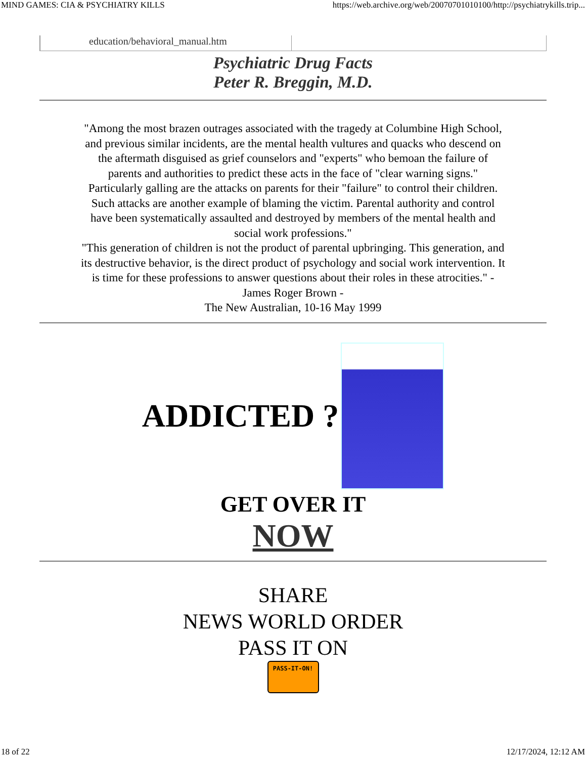MIND GAMES: CIA & PSYCHIATRY KILLS https://web.archive.org/web/20070701010100/http://psychiatrykills.trip...
education/behavioral_manual.htm
Psychiatric Drug Facts
Peter R. Breggin, M.D.
"Among the most brazen outrages associated with the tragedy at Columbine High School, and previous similar incidents, are the mental health vultures and quacks who descend on the aftermath disguised as grief counselors and "experts" who bemoan the failure of parents and authorities to predict these acts in the face of "clear warning signs."
Particularly galling are the attacks on parents for their "failure" to control their children. Such attacks are another example of blaming the victim. Parental authority and control have been systematically assaulted and destroyed by members of the mental health and social work professions."
"This generation of children is not the product of parental upbringing. This generation, and its destructive behavior, is the direct product of psychology and social work intervention. It is time for these professions to answer questions about their roles in these atrocities." - James Roger Brown -
The New Australian, 10-16 May 1999
ADDICTED ?
GET OVER IT
NOW
SHARE
NEWS WORLD ORDER
PASS IT ON
PASS-IT-ON!
18 of 22 12/17/2024, 12:12 AM